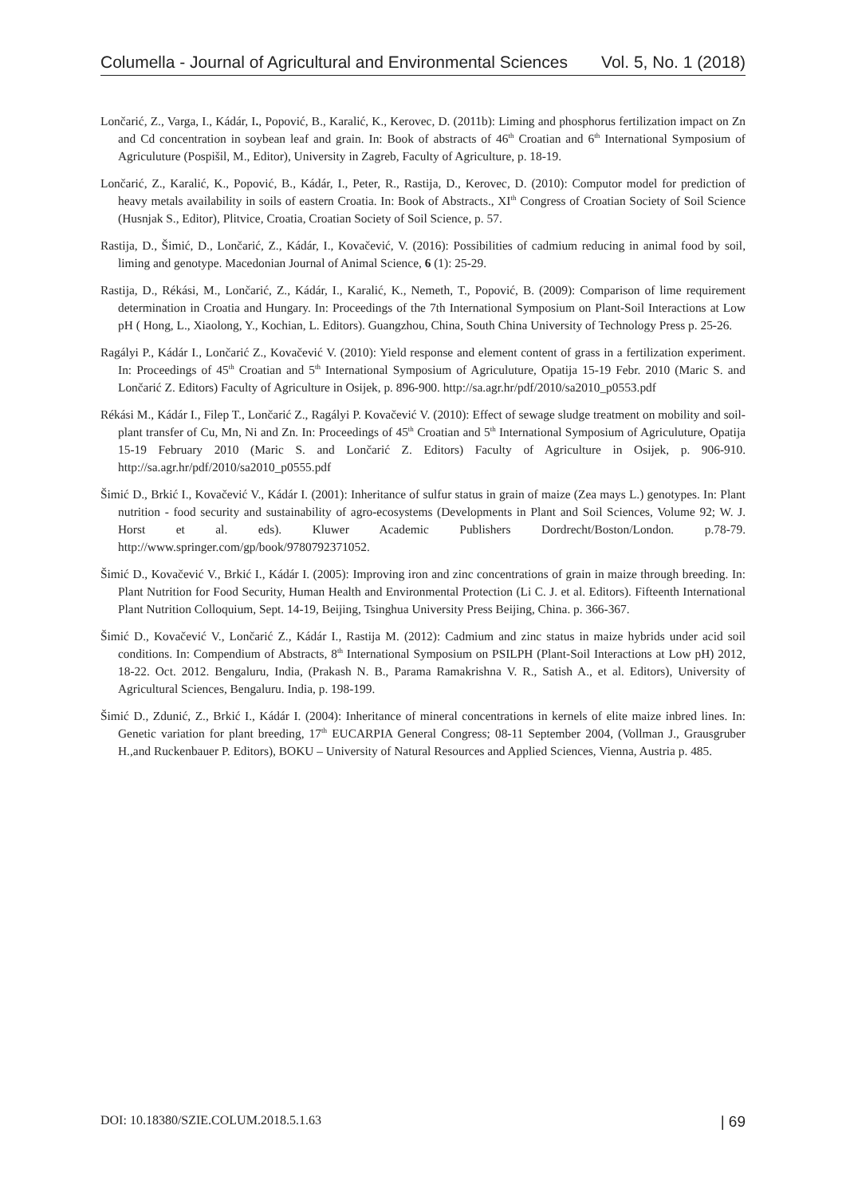Columella - Journal of Agricultural and Environmental Sciences Vol. 5, No. 1 (2018)
Lončarić, Z., Varga, I., Kádár, I., Popović, B., Karalić, K., Kerovec, D. (2011b): Liming and phosphorus fertilization impact on Zn and Cd concentration in soybean leaf and grain. In: Book of abstracts of 46<sup>th</sup> Croatian and 6<sup>th</sup> International Symposium of Agriculuture (Pospišil, M., Editor), University in Zagreb, Faculty of Agriculture, p. 18-19.
Lončarić, Z., Karalić, K., Popović, B., Kádár, I., Peter, R., Rastija, D., Kerovec, D. (2010): Computor model for prediction of heavy metals availability in soils of eastern Croatia. In: Book of Abstracts., XI<sup>th</sup> Congress of Croatian Society of Soil Science (Husnjak S., Editor), Plitvice, Croatia, Croatian Society of Soil Science, p. 57.
Rastija, D., Šimić, D., Lončarić, Z., Kádár, I., Kovačević, V. (2016): Possibilities of cadmium reducing in animal food by soil, liming and genotype. Macedonian Journal of Animal Science, 6 (1): 25-29.
Rastija, D., Rékási, M., Lončarić, Z., Kádár, I., Karalić, K., Nemeth, T., Popović, B. (2009): Comparison of lime requirement determination in Croatia and Hungary. In: Proceedings of the 7th International Symposium on Plant-Soil Interactions at Low pH ( Hong, L., Xiaolong, Y., Kochian, L. Editors). Guangzhou, China, South China University of Technology Press p. 25-26.
Ragályi P., Kádár I., Lončarić Z., Kovačević V. (2010): Yield response and element content of grass in a fertilization experiment. In: Proceedings of 45<sup>th</sup> Croatian and 5<sup>th</sup> International Symposium of Agriculuture, Opatija 15-19 Febr. 2010 (Maric S. and Lončarić Z. Editors) Faculty of Agriculture in Osijek, p. 896-900. http://sa.agr.hr/pdf/2010/sa2010_p0553.pdf
Rékási M., Kádár I., Filep T., Lončarić Z., Ragályi P. Kovačević V. (2010): Effect of sewage sludge treatment on mobility and soil-plant transfer of Cu, Mn, Ni and Zn. In: Proceedings of 45<sup>th</sup> Croatian and 5<sup>th</sup> International Symposium of Agriculuture, Opatija 15-19 February 2010 (Maric S. and Lončarić Z. Editors) Faculty of Agriculture in Osijek, p. 906-910. http://sa.agr.hr/pdf/2010/sa2010_p0555.pdf
Šimić D., Brkić I., Kovačević V., Kádár I. (2001): Inheritance of sulfur status in grain of maize (Zea mays L.) genotypes. In: Plant nutrition - food security and sustainability of agro-ecosystems (Developments in Plant and Soil Sciences, Volume 92; W. J. Horst et al. eds). Kluwer Academic Publishers Dordrecht/Boston/London. p.78-79. http://www.springer.com/gp/book/9780792371052.
Šimić D., Kovačević V., Brkić I., Kádár I. (2005): Improving iron and zinc concentrations of grain in maize through breeding. In: Plant Nutrition for Food Security, Human Health and Environmental Protection (Li C. J. et al. Editors). Fifteenth International Plant Nutrition Colloquium, Sept. 14-19, Beijing, Tsinghua University Press Beijing, China. p. 366-367.
Šimić D., Kovačević V., Lončarić Z., Kádár I., Rastija M. (2012): Cadmium and zinc status in maize hybrids under acid soil conditions. In: Compendium of Abstracts, 8<sup>th</sup> International Symposium on PSILPH (Plant-Soil Interactions at Low pH) 2012, 18-22. Oct. 2012. Bengaluru, India, (Prakash N. B., Parama Ramakrishna V. R., Satish A., et al. Editors), University of Agricultural Sciences, Bengaluru. India, p. 198-199.
Šimić D., Zdunić, Z., Brkić I., Kádár I. (2004): Inheritance of mineral concentrations in kernels of elite maize inbred lines. In: Genetic variation for plant breeding, 17<sup>th</sup> EUCARPIA General Congress; 08-11 September 2004, (Vollman J., Grausgruber H.,and Ruckenbauer P. Editors), BOKU – University of Natural Resources and Applied Sciences, Vienna, Austria p. 485.
DOI: 10.18380/SZIE.COLUM.2018.5.1.63 | 69